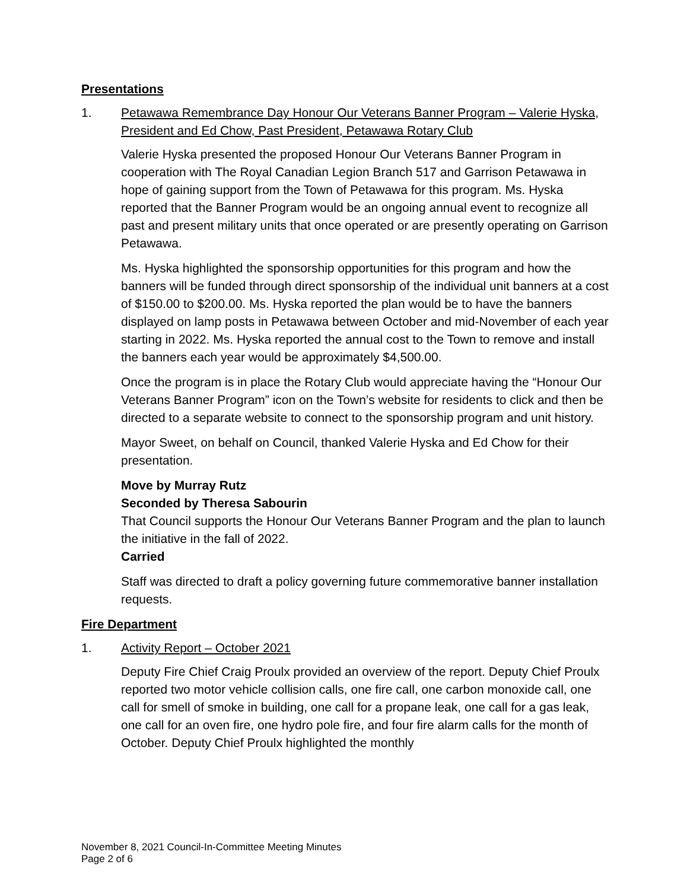Presentations
1. Petawawa Remembrance Day Honour Our Veterans Banner Program – Valerie Hyska, President and Ed Chow, Past President, Petawawa Rotary Club
Valerie Hyska presented the proposed Honour Our Veterans Banner Program in cooperation with The Royal Canadian Legion Branch 517 and Garrison Petawawa in hope of gaining support from the Town of Petawawa for this program. Ms. Hyska reported that the Banner Program would be an ongoing annual event to recognize all past and present military units that once operated or are presently operating on Garrison Petawawa.
Ms. Hyska highlighted the sponsorship opportunities for this program and how the banners will be funded through direct sponsorship of the individual unit banners at a cost of $150.00 to $200.00. Ms. Hyska reported the plan would be to have the banners displayed on lamp posts in Petawawa between October and mid-November of each year starting in 2022. Ms. Hyska reported the annual cost to the Town to remove and install the banners each year would be approximately $4,500.00.
Once the program is in place the Rotary Club would appreciate having the “Honour Our Veterans Banner Program” icon on the Town’s website for residents to click and then be directed to a separate website to connect to the sponsorship program and unit history.
Mayor Sweet, on behalf on Council, thanked Valerie Hyska and Ed Chow for their presentation.
Move by Murray Rutz
Seconded by Theresa Sabourin
That Council supports the Honour Our Veterans Banner Program and the plan to launch the initiative in the fall of 2022.
Carried
Staff was directed to draft a policy governing future commemorative banner installation requests.
Fire Department
1. Activity Report – October 2021
Deputy Fire Chief Craig Proulx provided an overview of the report. Deputy Chief Proulx reported two motor vehicle collision calls, one fire call, one carbon monoxide call, one call for smell of smoke in building, one call for a propane leak, one call for a gas leak, one call for an oven fire, one hydro pole fire, and four fire alarm calls for the month of October. Deputy Chief Proulx highlighted the monthly
November 8, 2021 Council-In-Committee Meeting Minutes
Page 2 of 6